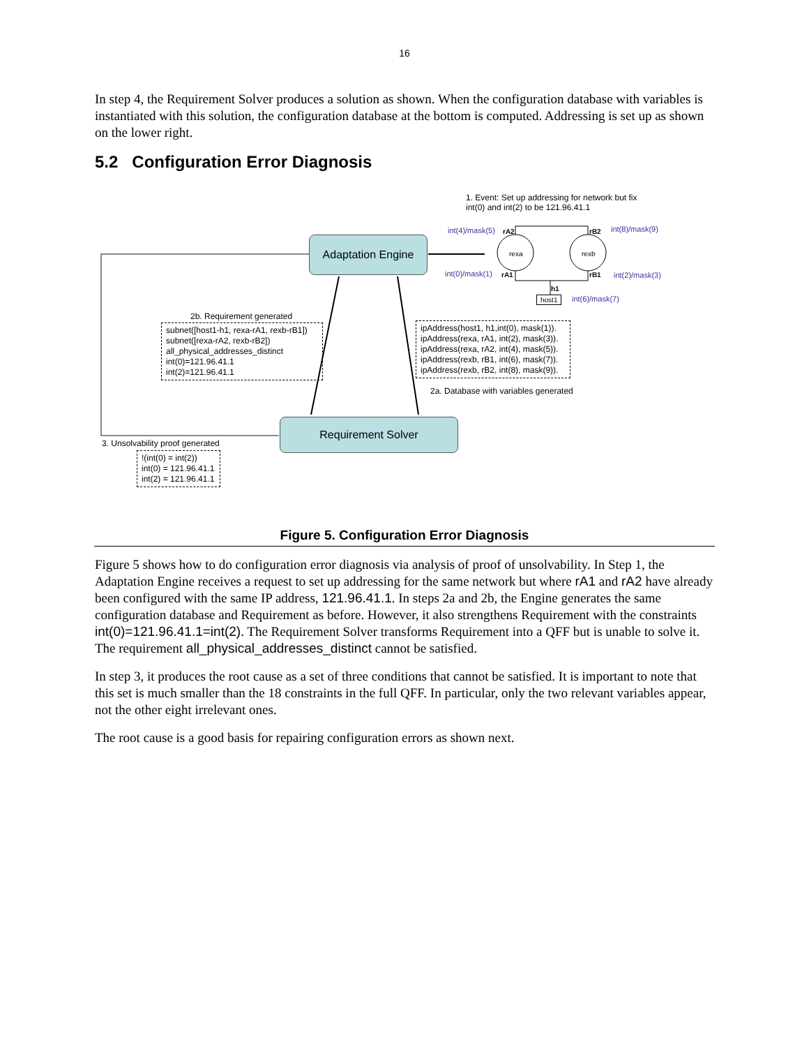16
In step 4, the Requirement Solver produces a solution as shown. When the configuration database with variables is instantiated with this solution, the configuration database at the bottom is computed. Addressing is set up as shown on the lower right.
5.2 Configuration Error Diagnosis
1. Event: Set up addressing for network but fix
int(0) and int(2) to be 121.96.41.1
int(4)/mask(5) rA2 rB2 int(8)/mask(9)
rexa rexb
int(0)/mask(1) rA1 rB1 int(2)/mask(3)
h1
host1 int(6)/mask(7)
Adaptation Engine
2b. Requirement generated
subnet([host1-h1, rexa-rA1, rexb-rB1])
subnet([rexa-rA2, rexb-rB2])
all_physical_addresses_distinct
int(0)=121.96.41.1
int(2)=121.96.41.1
ipAddress(host1, h1,int(0), mask(1)).
ipAddress(rexa, rA1, int(2), mask(3)).
ipAddress(rexa, rA2, int(4), mask(5)).
ipAddress(rexb, rB1, int(6), mask(7)).
ipAddress(rexb, rB2, int(8), mask(9)).
2a. Database with variables generated
Requirement Solver
3. Unsolvability proof generated
!(int(0) = int(2))
int(0) = 121.96.41.1
int(2) = 121.96.41.1
Figure 5. Configuration Error Diagnosis
Figure 5 shows how to do configuration error diagnosis via analysis of proof of unsolvability. In Step 1, the Adaptation Engine receives a request to set up addressing for the same network but where rA1 and rA2 have already been configured with the same IP address, 121.96.41.1. In steps 2a and 2b, the Engine generates the same configuration database and Requirement as before. However, it also strengthens Requirement with the constraints int(0)=121.96.41.1=int(2). The Requirement Solver transforms Requirement into a QFF but is unable to solve it. The requirement all_physical_addresses_distinct cannot be satisfied.
In step 3, it produces the root cause as a set of three conditions that cannot be satisfied. It is important to note that this set is much smaller than the 18 constraints in the full QFF. In particular, only the two relevant variables appear, not the other eight irrelevant ones.
The root cause is a good basis for repairing configuration errors as shown next.